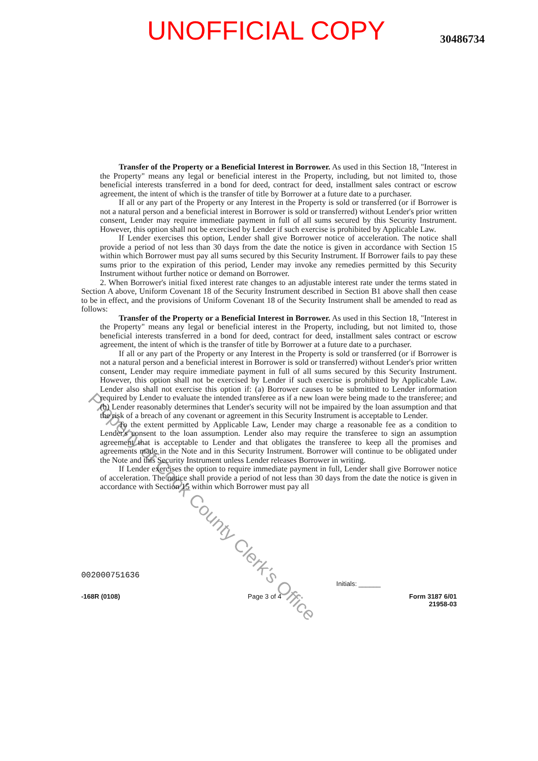UNOFFICIAL COPY
30486734
Transfer of the Property or a Beneficial Interest in Borrower. As used in this Section 18, "Interest in the Property" means any legal or beneficial interest in the Property, including, but not limited to, those beneficial interests transferred in a bond for deed, contract for deed, installment sales contract or escrow agreement, the intent of which is the transfer of title by Borrower at a future date to a purchaser.
If all or any part of the Property or any Interest in the Property is sold or transferred (or if Borrower is not a natural person and a beneficial interest in Borrower is sold or transferred) without Lender's prior written consent, Lender may require immediate payment in full of all sums secured by this Security Instrument. However, this option shall not be exercised by Lender if such exercise is prohibited by Applicable Law.
If Lender exercises this option, Lender shall give Borrower notice of acceleration. The notice shall provide a period of not less than 30 days from the date the notice is given in accordance with Section 15 within which Borrower must pay all sums secured by this Security Instrument. If Borrower fails to pay these sums prior to the expiration of this period, Lender may invoke any remedies permitted by this Security Instrument without further notice or demand on Borrower.
2. When Borrower's initial fixed interest rate changes to an adjustable interest rate under the terms stated in Section A above, Uniform Covenant 18 of the Security Instrument described in Section B1 above shall then cease to be in effect, and the provisions of Uniform Covenant 18 of the Security Instrument shall be amended to read as follows:
Transfer of the Property or a Beneficial Interest in Borrower. As used in this Section 18, "Interest in the Property" means any legal or beneficial interest in the Property, including, but not limited to, those beneficial interests transferred in a bond for deed, contract for deed, installment sales contract or escrow agreement, the intent of which is the transfer of title by Borrower at a future date to a purchaser.
If all or any part of the Property or any Interest in the Property is sold or transferred (or if Borrower is not a natural person and a beneficial interest in Borrower is sold or transferred) without Lender's prior written consent, Lender may require immediate payment in full of all sums secured by this Security Instrument. However, this option shall not be exercised by Lender if such exercise is prohibited by Applicable Law. Lender also shall not exercise this option if: (a) Borrower causes to be submitted to Lender information required by Lender to evaluate the intended transferee as if a new loan were being made to the transferee; and (b) Lender reasonably determines that Lender's security will not be impaired by the loan assumption and that the risk of a breach of any covenant or agreement in this Security Instrument is acceptable to Lender.
To the extent permitted by Applicable Law, Lender may charge a reasonable fee as a condition to Lender's consent to the loan assumption. Lender also may require the transferee to sign an assumption agreement that is acceptable to Lender and that obligates the transferee to keep all the promises and agreements made in the Note and in this Security Instrument. Borrower will continue to be obligated under the Note and this Security Instrument unless Lender releases Borrower in writing.
If Lender exercises the option to require immediate payment in full, Lender shall give Borrower notice of acceleration. The notice shall provide a period of not less than 30 days from the date the notice is given in accordance with Section 15 within which Borrower must pay all
002000751636
Initials: ______
-168R (0108) Page 3 of 4 Form 3187 6/01
21958-03
Property of Cook County Clerk's Office